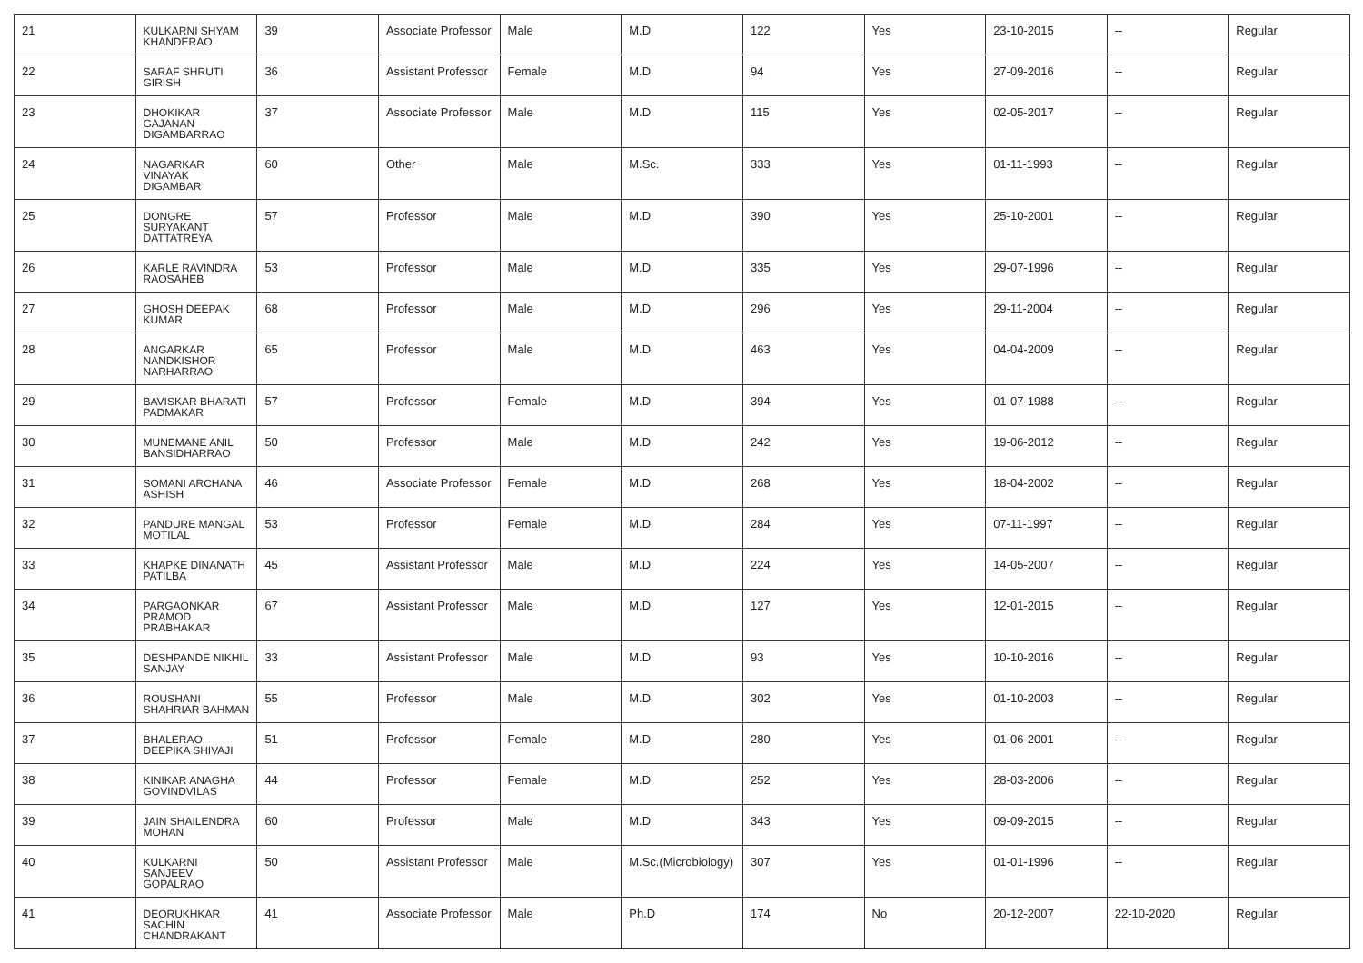| 21 | KULKARNI SHYAM KHANDERAO | 39 | Associate Professor | Male | M.D | 122 | Yes | 23-10-2015 | -- | Regular |
| 22 | SARAF SHRUTI GIRISH | 36 | Assistant Professor | Female | M.D | 94 | Yes | 27-09-2016 | -- | Regular |
| 23 | DHOKIKAR GAJANAN DIGAMBARRAO | 37 | Associate Professor | Male | M.D | 115 | Yes | 02-05-2017 | -- | Regular |
| 24 | NAGARKAR VINAYAK DIGAMBAR | 60 | Other | Male | M.Sc. | 333 | Yes | 01-11-1993 | -- | Regular |
| 25 | DONGRE SURYAKANT DATTATREYA | 57 | Professor | Male | M.D | 390 | Yes | 25-10-2001 | -- | Regular |
| 26 | KARLE RAVINDRA RAOSAHEB | 53 | Professor | Male | M.D | 335 | Yes | 29-07-1996 | -- | Regular |
| 27 | GHOSH DEEPAK KUMAR | 68 | Professor | Male | M.D | 296 | Yes | 29-11-2004 | -- | Regular |
| 28 | ANGARKAR NANDKISHOR NARHARRAO | 65 | Professor | Male | M.D | 463 | Yes | 04-04-2009 | -- | Regular |
| 29 | BAVISKAR BHARATI PADMAKAR | 57 | Professor | Female | M.D | 394 | Yes | 01-07-1988 | -- | Regular |
| 30 | MUNEMANE ANIL BANSIDHARRAO | 50 | Professor | Male | M.D | 242 | Yes | 19-06-2012 | -- | Regular |
| 31 | SOMANI ARCHANA ASHISH | 46 | Associate Professor | Female | M.D | 268 | Yes | 18-04-2002 | -- | Regular |
| 32 | PANDURE MANGAL MOTILAL | 53 | Professor | Female | M.D | 284 | Yes | 07-11-1997 | -- | Regular |
| 33 | KHAPKE DINANATH PATILBA | 45 | Assistant Professor | Male | M.D | 224 | Yes | 14-05-2007 | -- | Regular |
| 34 | PARGAONKAR PRAMOD PRABHAKAR | 67 | Assistant Professor | Male | M.D | 127 | Yes | 12-01-2015 | -- | Regular |
| 35 | DESHPANDE NIKHIL SANJAY | 33 | Assistant Professor | Male | M.D | 93 | Yes | 10-10-2016 | -- | Regular |
| 36 | ROUSHANI SHAHRIAR BAHMAN | 55 | Professor | Male | M.D | 302 | Yes | 01-10-2003 | -- | Regular |
| 37 | BHALERAO DEEPIKA SHIVAJI | 51 | Professor | Female | M.D | 280 | Yes | 01-06-2001 | -- | Regular |
| 38 | KINIKAR ANAGHA GOVINDVILAS | 44 | Professor | Female | M.D | 252 | Yes | 28-03-2006 | -- | Regular |
| 39 | JAIN SHAILENDRA MOHAN | 60 | Professor | Male | M.D | 343 | Yes | 09-09-2015 | -- | Regular |
| 40 | KULKARNI SANJEEV GOPALRAO | 50 | Assistant Professor | Male | M.Sc.(Microbiology) | 307 | Yes | 01-01-1996 | -- | Regular |
| 41 | DEORUKHKAR SACHIN CHANDRAKANT | 41 | Associate Professor | Male | Ph.D | 174 | No | 20-12-2007 | 22-10-2020 | Regular |